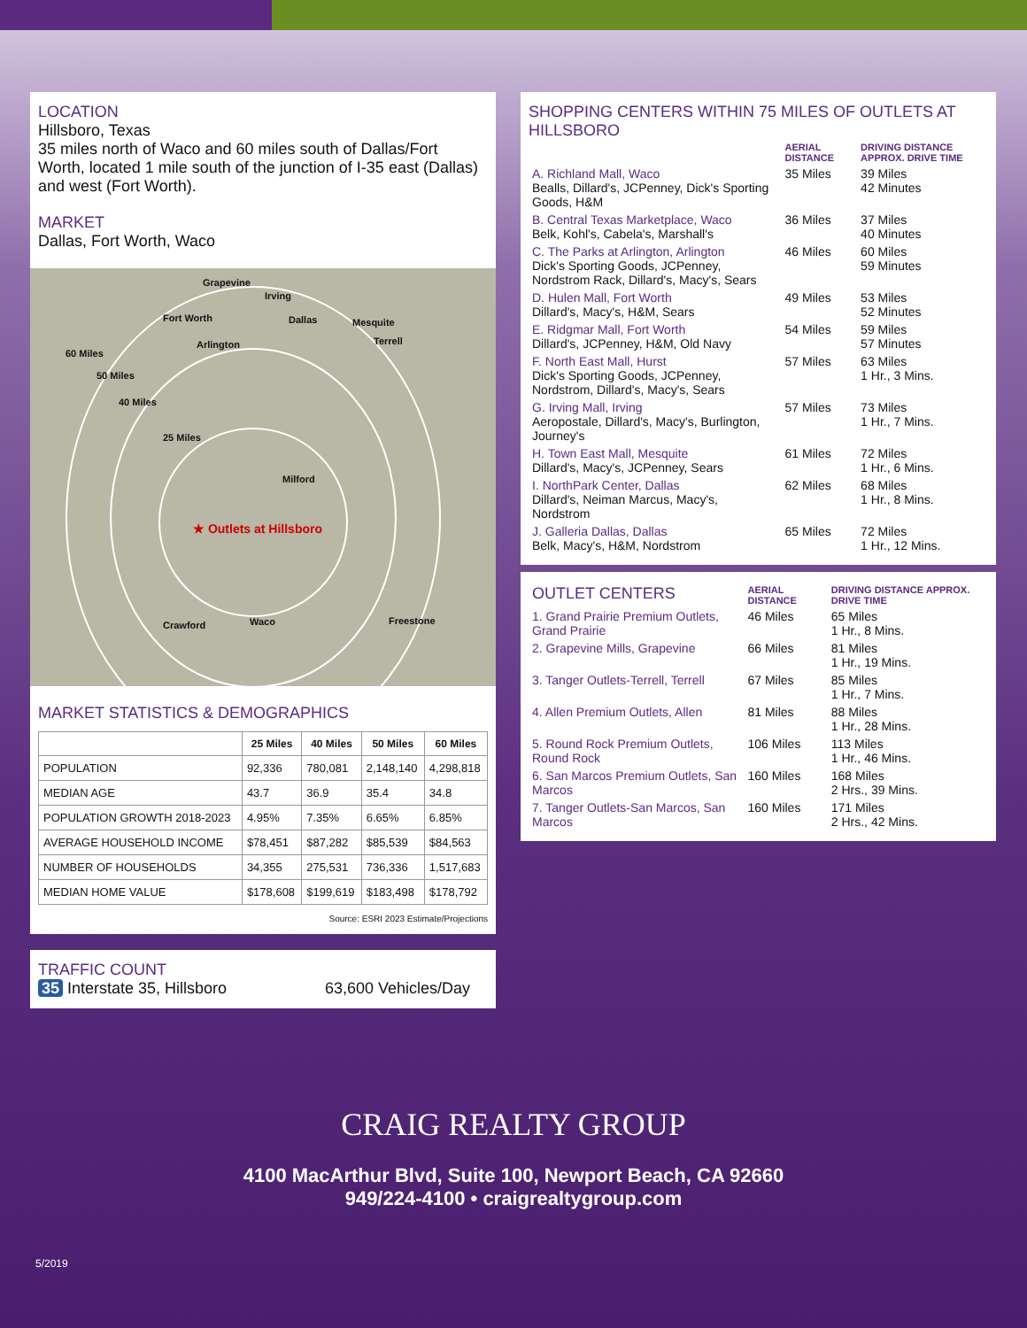LOCATION
Hillsboro, Texas
35 miles north of Waco and 60 miles south of Dallas/Fort Worth, located 1 mile south of the junction of I-35 east (Dallas) and west (Fort Worth).
MARKET
Dallas, Fort Worth, Waco
Grapevine
Irving
Fort Worth Dallas Mesquite
Arlington Terrell
60 Miles
50 Miles
40 Miles
25 Miles
Milford
★ Outlets at Hillsboro
Crawford Waco Freestone
MARKET STATISTICS & DEMOGRAPHICS
| | 25 Miles | 40 Miles | 50 Miles | 60 Miles |
| --- | --- | --- | --- | --- |
| POPULATION | 92,336 | 780,081 | 2,148,140 | 4,298,818 |
| MEDIAN AGE | 43.7 | 36.9 | 35.4 | 34.8 |
| POPULATION GROWTH 2018-2023 | 4.95% | 7.35% | 6.65% | 6.85% |
| AVERAGE HOUSEHOLD INCOME | $78,451 | $87,282 | $85,539 | $84,563 |
| NUMBER OF HOUSEHOLDS | 34,355 | 275,531 | 736,336 | 1,517,683 |
| MEDIAN HOME VALUE | $178,608 | $199,619 | $183,498 | $178,792 |
Source: ESRI 2023 Estimate/Projections
TRAFFIC COUNT
35 Interstate 35, Hillsboro 63,600 Vehicles/Day
SHOPPING CENTERS WITHIN 75 MILES OF OUTLETS AT HILLSBORO
| | | AERIAL DISTANCE | DRIVING DISTANCE APPROX. DRIVE TIME |
| --- | --- | --- | --- |
| A. Richland Mall, Waco Bealls, Dillard's, JCPenney, Dick's Sporting Goods, H&M | | 35 Miles | 39 Miles 42 Minutes |
| B. Central Texas Marketplace, Waco Belk, Kohl's, Cabela's, Marshall's | | 36 Miles | 37 Miles 40 Minutes |
| C. The Parks at Arlington, Arlington Dick's Sporting Goods, JCPenney, Nordstrom Rack, Dillard's, Macy's, Sears | | 46 Miles | 60 Miles 59 Minutes |
| D. Hulen Mall, Fort Worth Dillard's, Macy's, H&M, Sears | | 49 Miles | 53 Miles 52 Minutes |
| E. Ridgmar Mall, Fort Worth Dillard's, JCPenney, H&M, Old Navy | | 54 Miles | 59 Miles 57 Minutes |
| F. North East Mall, Hurst Dick's Sporting Goods, JCPenney, Nordstrom, Dillard's, Macy's, Sears | | 57 Miles | 63 Miles 1 Hr., 3 Mins. |
| G. Irving Mall, Irving Aeropostale, Dillard's, Macy's, Burlington, Journey's | | 57 Miles | 73 Miles 1 Hr., 7 Mins. |
| H. Town East Mall, Mesquite Dillard's, Macy's, JCPenney, Sears | | 61 Miles | 72 Miles 1 Hr., 6 Mins. |
| I. NorthPark Center, Dallas Dillard's, Neiman Marcus, Macy's, Nordstrom | | 62 Miles | 68 Miles 1 Hr., 8 Mins. |
| J. Galleria Dallas, Dallas Belk, Macy's, H&M, Nordstrom | | 65 Miles | 72 Miles 1 Hr., 12 Mins. |
| OUTLET CENTERS | AERIAL DISTANCE | DRIVING DISTANCE APPROX. DRIVE TIME |
| 1. Grand Prairie Premium Outlets, Grand Prairie | 46 Miles | 65 Miles 1 Hr., 8 Mins. |
| 2. Grapevine Mills, Grapevine | 66 Miles | 81 Miles 1 Hr., 19 Mins. |
| 3. Tanger Outlets-Terrell, Terrell | 67 Miles | 85 Miles 1 Hr., 7 Mins. |
| 4. Allen Premium Outlets, Allen | 81 Miles | 88 Miles 1 Hr., 28 Mins. |
| 5. Round Rock Premium Outlets, Round Rock | 106 Miles | 113 Miles 1 Hr., 46 Mins. |
| 6. San Marcos Premium Outlets, San Marcos | 160 Miles | 168 Miles 2 Hrs., 39 Mins. |
| 7. Tanger Outlets-San Marcos, San Marcos | 160 Miles | 171 Miles 2 Hrs., 42 Mins. |
CRAIG REALTY GROUP
4100 MacArthur Blvd, Suite 100, Newport Beach, CA 92660
949/224-4100 • craigrealtygroup.com
5/2019